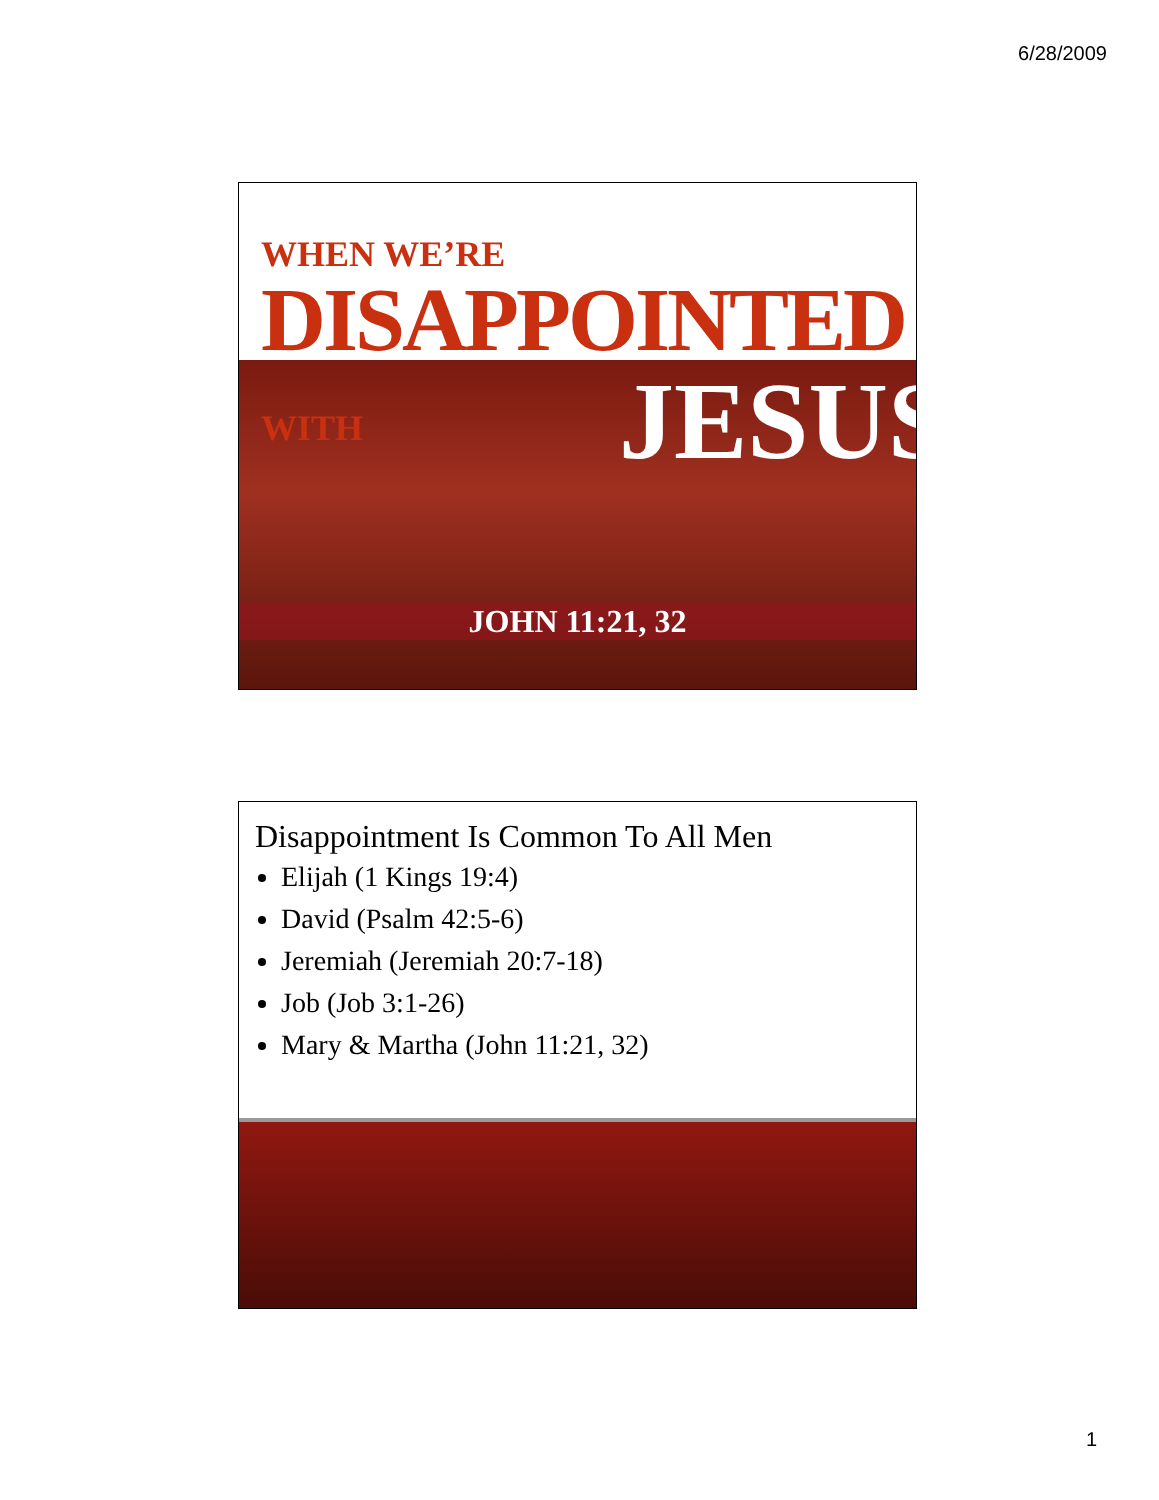6/28/2009
WHEN WE’RE
DISAPPOINTED WITH
JESUS
JOHN 11:21, 32
Disappointment Is Common To All Men
Elijah (1 Kings 19:4)
David (Psalm 42:5-6)
Jeremiah (Jeremiah 20:7-18)
Job (Job 3:1-26)
Mary & Martha (John 11:21, 32)
1